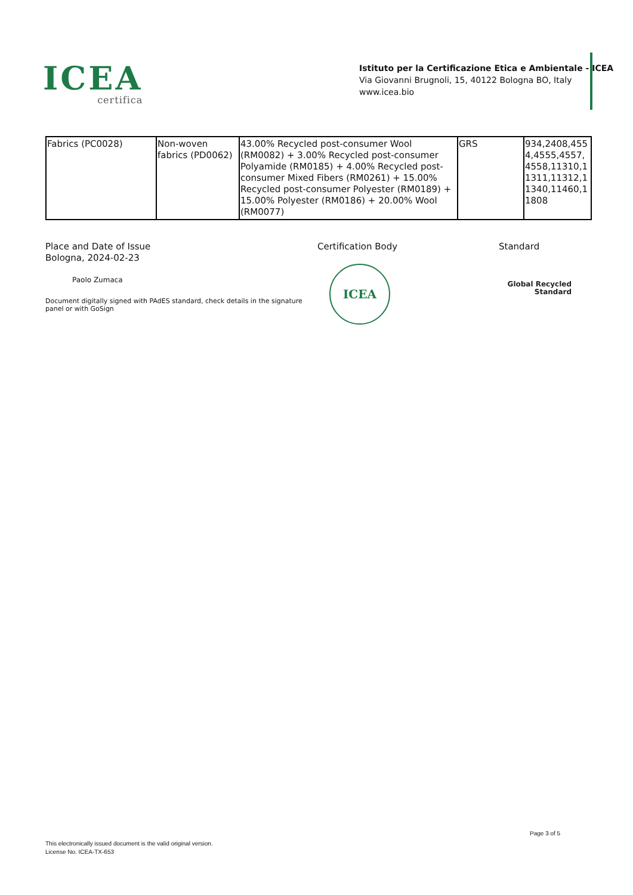ICEA
certifica
Istituto per la Certificazione Etica e Ambientale - ICEA
Via Giovanni Brugnoli, 15, 40122 Bologna BO, Italy
www.icea.bio
| Fabrics (PC0028) | Non-woven fabrics (PD0062) | 43.00% Recycled post-consumer Wool (RM0082) + 3.00% Recycled post-consumer Polyamide (RM0185) + 4.00% Recycled post-consumer Mixed Fibers (RM0261) + 15.00% Recycled post-consumer Polyester (RM0189) + 15.00% Polyester (RM0186) + 20.00% Wool (RM0077) | GRS | 934,2408,4554,4555,4557,4558,11310,11311,11312,11340,11460,11808 |
Place and Date of Issue
Bologna, 2024-02-23
Paolo Zumaca
Certification Body Standard
Document digitally signed with PAdES standard, check details in the signature panel or with GoSign
ICEA
Global Recycled
Standard
Page 3 of 5
This electronically issued document is the valid original version.
License No. ICEA-TX-653